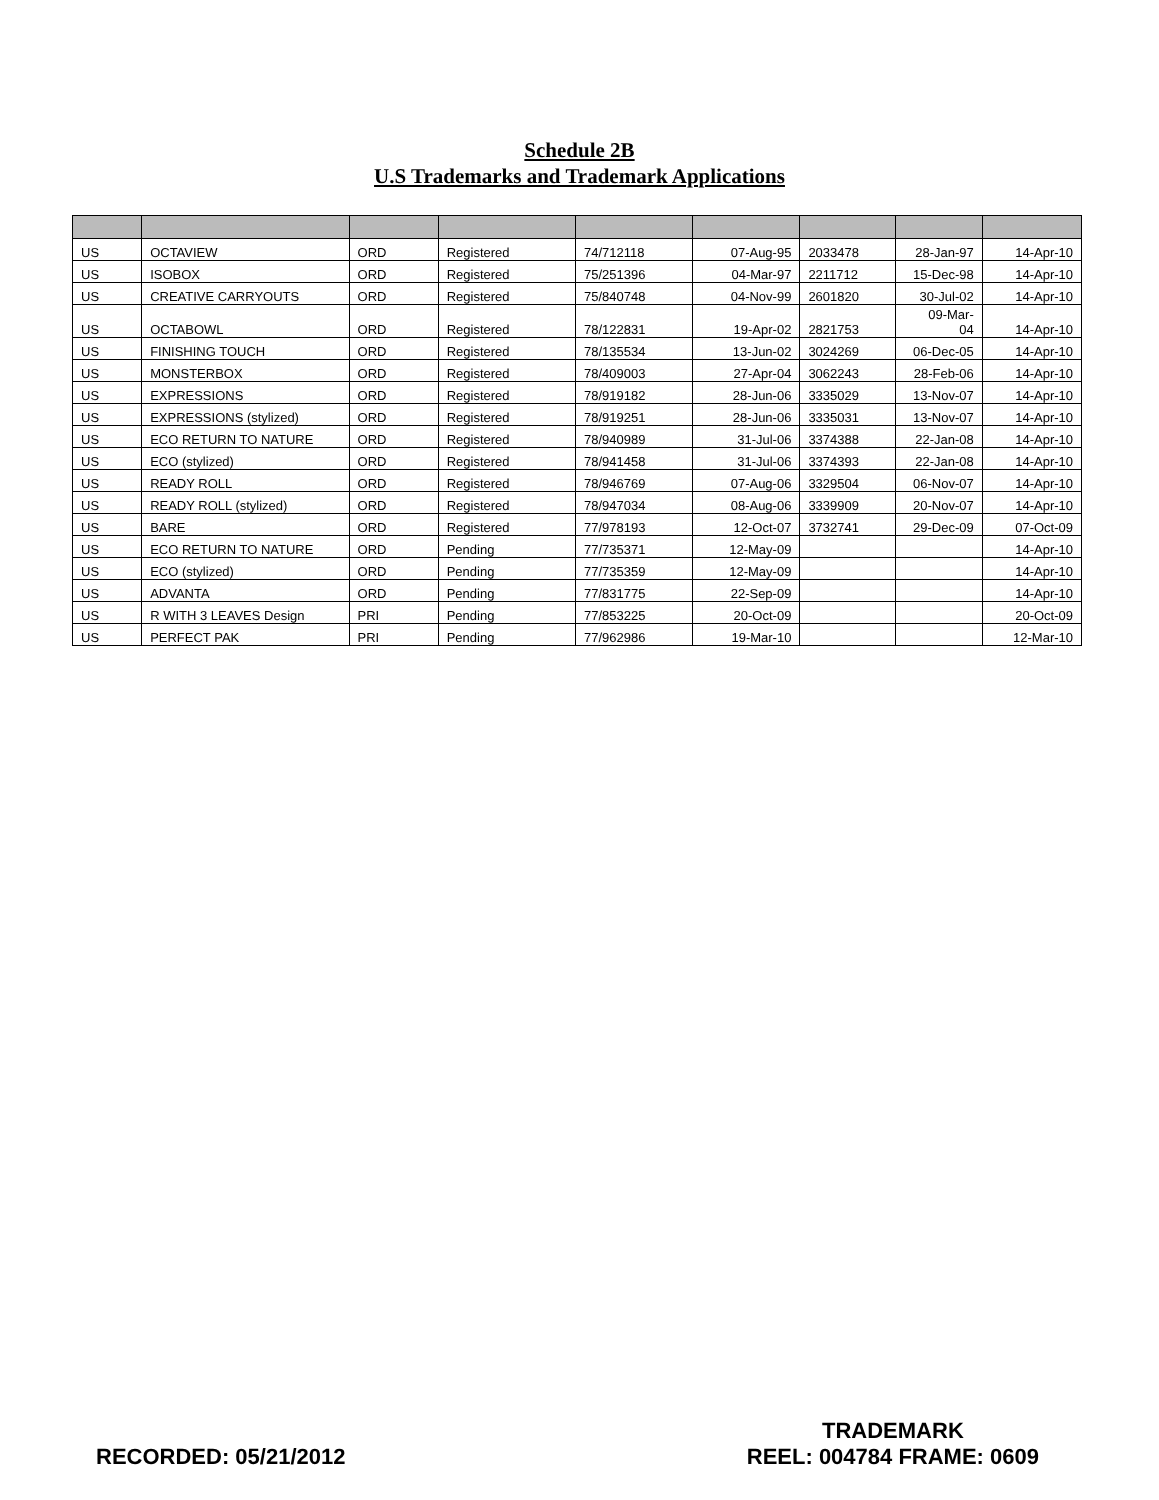Schedule 2B
U.S Trademarks and Trademark Applications
| US | OCTAVIEW | ORD | Registered | 74/712118 | 07-Aug-95 | 2033478 | 28-Jan-97 | 14-Apr-10 |
| US | ISOBOX | ORD | Registered | 75/251396 | 04-Mar-97 | 2211712 | 15-Dec-98 | 14-Apr-10 |
| US | CREATIVE CARRYOUTS | ORD | Registered | 75/840748 | 04-Nov-99 | 2601820 | 30-Jul-02 | 14-Apr-10 |
| US | OCTABOWL | ORD | Registered | 78/122831 | 19-Apr-02 | 2821753 | 09-Mar- 04 | 14-Apr-10 |
| US | FINISHING TOUCH | ORD | Registered | 78/135534 | 13-Jun-02 | 3024269 | 06-Dec-05 | 14-Apr-10 |
| US | MONSTERBOX | ORD | Registered | 78/409003 | 27-Apr-04 | 3062243 | 28-Feb-06 | 14-Apr-10 |
| US | EXPRESSIONS | ORD | Registered | 78/919182 | 28-Jun-06 | 3335029 | 13-Nov-07 | 14-Apr-10 |
| US | EXPRESSIONS (stylized) | ORD | Registered | 78/919251 | 28-Jun-06 | 3335031 | 13-Nov-07 | 14-Apr-10 |
| US | ECO RETURN TO NATURE | ORD | Registered | 78/940989 | 31-Jul-06 | 3374388 | 22-Jan-08 | 14-Apr-10 |
| US | ECO (stylized) | ORD | Registered | 78/941458 | 31-Jul-06 | 3374393 | 22-Jan-08 | 14-Apr-10 |
| US | READY ROLL | ORD | Registered | 78/946769 | 07-Aug-06 | 3329504 | 06-Nov-07 | 14-Apr-10 |
| US | READY ROLL (stylized) | ORD | Registered | 78/947034 | 08-Aug-06 | 3339909 | 20-Nov-07 | 14-Apr-10 |
| US | BARE | ORD | Registered | 77/978193 | 12-Oct-07 | 3732741 | 29-Dec-09 | 07-Oct-09 |
| US | ECO RETURN TO NATURE | ORD | Pending | 77/735371 | 12-May-09 | | | 14-Apr-10 |
| US | ECO (stylized) | ORD | Pending | 77/735359 | 12-May-09 | | | 14-Apr-10 |
| US | ADVANTA | ORD | Pending | 77/831775 | 22-Sep-09 | | | 14-Apr-10 |
| US | R WITH 3 LEAVES Design | PRI | Pending | 77/853225 | 20-Oct-09 | | | 20-Oct-09 |
| US | PERFECT PAK | PRI | Pending | 77/962986 | 19-Mar-10 | | | 12-Mar-10 |
RECORDED: 05/21/2012
TRADEMARK
REEL: 004784 FRAME: 0609